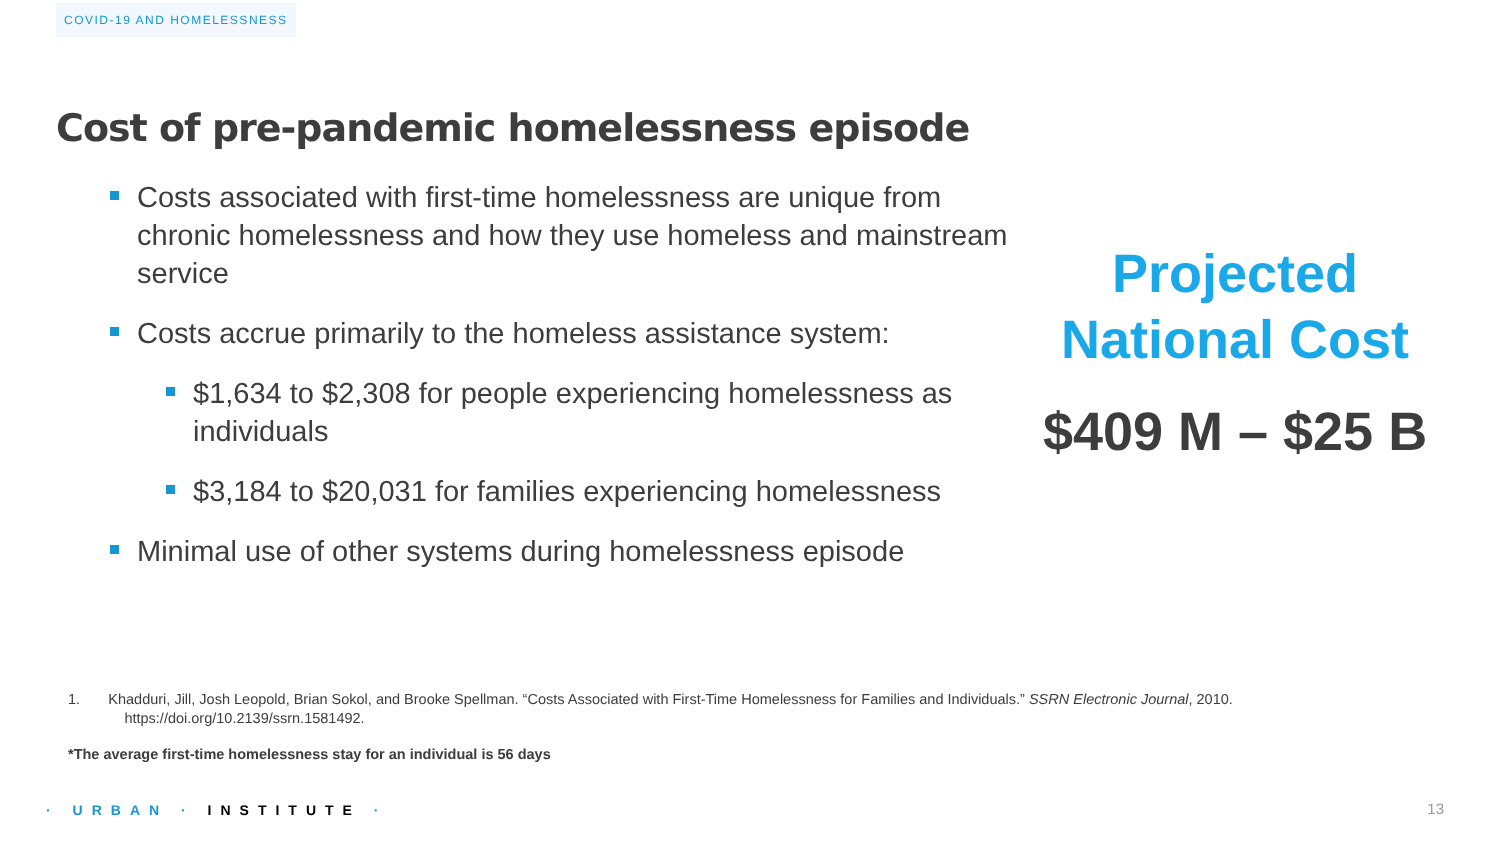COVID-19 AND HOMELESSNESS
Cost of pre-pandemic homelessness episode
Costs associated with first-time homelessness are unique from chronic homelessness and how they use homeless and mainstream service
Costs accrue primarily to the homeless assistance system:
$1,634 to $2,308 for people experiencing homelessness as individuals
$3,184 to $20,031 for families experiencing homelessness
Minimal use of other systems during homelessness episode
Projected
National Cost
$409 M – $25 B
1. Khadduri, Jill, Josh Leopold, Brian Sokol, and Brooke Spellman. “Costs Associated with First-Time Homelessness for Families and Individuals.” SSRN Electronic Journal, 2010.
https://doi.org/10.2139/ssrn.1581492.
*The average first-time homelessness stay for an individual is 56 days
· URBAN · INSTITUTE · 13